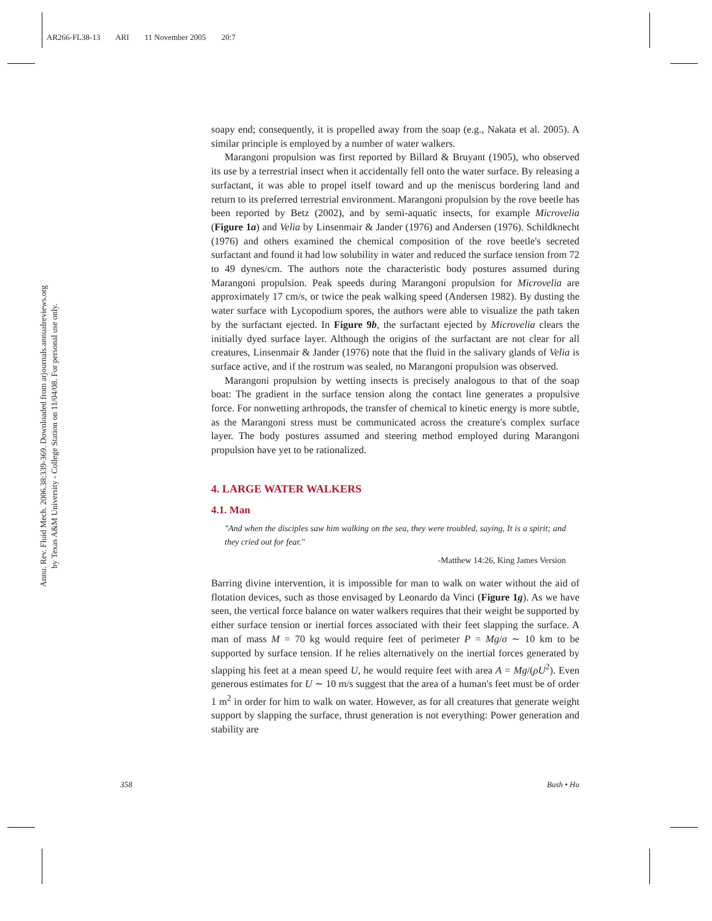AR266-FL38-13 ARI 11 November 2005 20:7
Annu. Rev. Fluid Mech. 2006.38:339-369. Downloaded from arjournals.annualreviews.org
by Texas A&M University - College Station on 11/04/08. For personal use only.
soapy end; consequently, it is propelled away from the soap (e.g., Nakata et al. 2005). A similar principle is employed by a number of water walkers.
Marangoni propulsion was first reported by Billard & Bruyant (1905), who observed its use by a terrestrial insect when it accidentally fell onto the water surface. By releasing a surfactant, it was able to propel itself toward and up the meniscus bordering land and return to its preferred terrestrial environment. Marangoni propulsion by the rove beetle has been reported by Betz (2002), and by semi-aquatic insects, for example Microvelia (Figure 1a) and Velia by Linsenmair & Jander (1976) and Andersen (1976). Schildknecht (1976) and others examined the chemical composition of the rove beetle's secreted surfactant and found it had low solubility in water and reduced the surface tension from 72 to 49 dynes/cm. The authors note the characteristic body postures assumed during Marangoni propulsion. Peak speeds during Marangoni propulsion for Microvelia are approximately 17 cm/s, or twice the peak walking speed (Andersen 1982). By dusting the water surface with Lycopodium spores, the authors were able to visualize the path taken by the surfactant ejected. In Figure 9b, the surfactant ejected by Microvelia clears the initially dyed surface layer. Although the origins of the surfactant are not clear for all creatures, Linsenmair & Jander (1976) note that the fluid in the salivary glands of Velia is surface active, and if the rostrum was sealed, no Marangoni propulsion was observed.
Marangoni propulsion by wetting insects is precisely analogous to that of the soap boat: The gradient in the surface tension along the contact line generates a propulsive force. For nonwetting arthropods, the transfer of chemical to kinetic energy is more subtle, as the Marangoni stress must be communicated across the creature's complex surface layer. The body postures assumed and steering method employed during Marangoni propulsion have yet to be rationalized.
4. LARGE WATER WALKERS
4.1. Man
"And when the disciples saw him walking on the sea, they were troubled, saying, It is a spirit; and they cried out for fear."
-Matthew 14:26, King James Version
Barring divine intervention, it is impossible for man to walk on water without the aid of flotation devices, such as those envisaged by Leonardo da Vinci (Figure 1g). As we have seen, the vertical force balance on water walkers requires that their weight be supported by either surface tension or inertial forces associated with their feet slapping the surface. A man of mass M = 70 kg would require feet of perimeter P = Mg/σ ∼ 10 km to be supported by surface tension. If he relies alternatively on the inertial forces generated by slapping his feet at a mean speed U, he would require feet with area A = Mg/(ρU<sup>2</sup>). Even generous estimates for U ∼ 10 m/s suggest that the area of a human's feet must be of order 1 m<sup>2</sup> in order for him to walk on water. However, as for all creatures that generate weight support by slapping the surface, thrust generation is not everything: Power generation and stability are
358 Bush • Hu